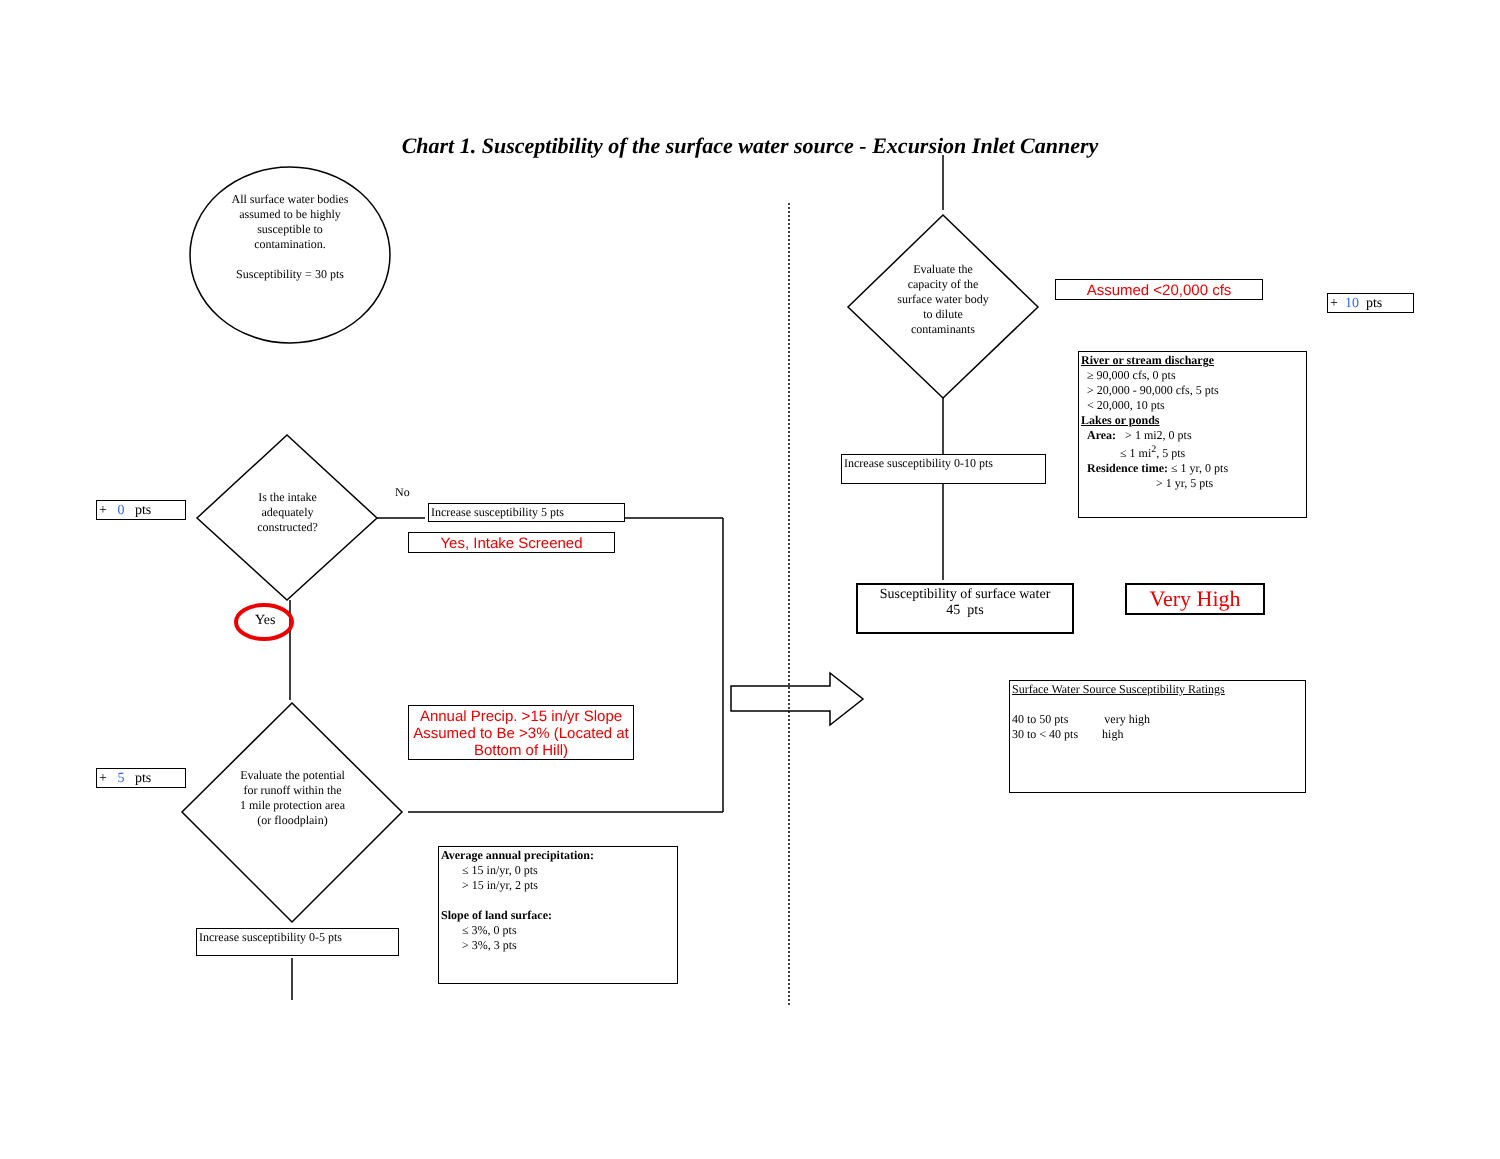Chart 1. Susceptibility of the surface water source - Excursion Inlet Cannery
All surface water bodies assumed to be highly susceptible to contamination.
Susceptibility = 30 pts
+ 0 pts
Is the intake adequately constructed?
No
Increase susceptibility 5 pts
Yes, Intake Screened
Yes
Annual Precip. >15 in/yr Slope Assumed to Be >3% (Located at Bottom of Hill)
+ 5 pts
Evaluate the potential for runoff within the 1 mile protection area (or floodplain)
Increase susceptibility 0-5 pts
Average annual precipitation:
≤ 15 in/yr, 0 pts
> 15 in/yr, 2 pts
Slope of land surface:
≤ 3%, 0 pts
> 3%, 3 pts
Evaluate the capacity of the surface water body to dilute contaminants
Assumed <20,000 cfs
+ 10 pts
River or stream discharge
≥ 90,000 cfs, 0 pts
> 20,000 - 90,000 cfs, 5 pts
< 20,000, 10 pts
Lakes or ponds
Area: > 1 mi2, 0 pts
≤ 1 mi<sup>2</sup>, 5 pts
Residence time: ≤ 1 yr, 0 pts
> 1 yr, 5 pts
Increase susceptibility 0-10 pts
Susceptibility of surface water
45 pts
Very High
Surface Water Source Susceptibility Ratings
40 to 50 pts very high
30 to < 40 pts high